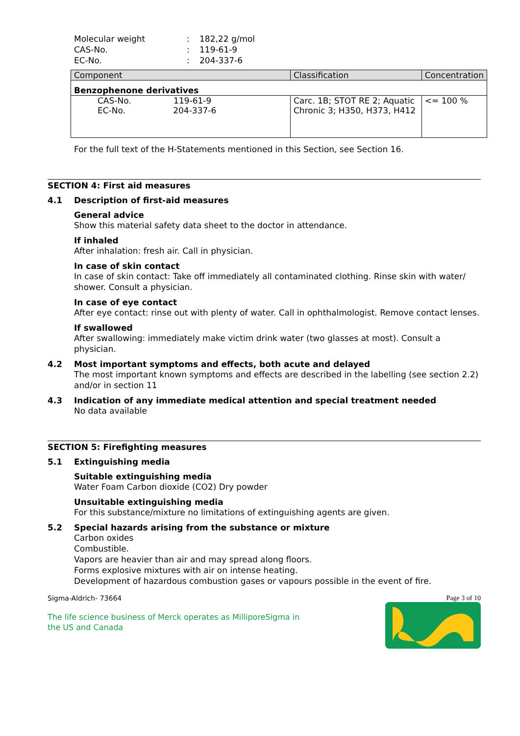Molecular weight: 182,22 g/mol
CAS-No.: 119-61-9
EC-No.: 204-337-6
| Component | Classification | Concentration |
| --- | --- | --- |
| Benzophenone derivatives | | |
| CAS-No. 119-61-9 EC-No. 204-337-6 | Carc. 1B; STOT RE 2; Aquatic Chronic 3; H350, H373, H412 | <= 100 % |
For the full text of the H-Statements mentioned in this Section, see Section 16.
SECTION 4: First aid measures
4.1 Description of first-aid measures
General advice
Show this material safety data sheet to the doctor in attendance.
If inhaled
After inhalation: fresh air. Call in physician.
In case of skin contact
In case of skin contact: Take off immediately all contaminated clothing. Rinse skin with water/ shower. Consult a physician.
In case of eye contact
After eye contact: rinse out with plenty of water. Call in ophthalmologist. Remove contact lenses.
If swallowed
After swallowing: immediately make victim drink water (two glasses at most). Consult a physician.
4.2 Most important symptoms and effects, both acute and delayed
The most important known symptoms and effects are described in the labelling (see section 2.2) and/or in section 11
4.3 Indication of any immediate medical attention and special treatment needed
No data available
SECTION 5: Firefighting measures
5.1 Extinguishing media
Suitable extinguishing media
Water Foam Carbon dioxide (CO2) Dry powder
Unsuitable extinguishing media
For this substance/mixture no limitations of extinguishing agents are given.
5.2 Special hazards arising from the substance or mixture
Carbon oxides
Combustible.
Vapors are heavier than air and may spread along floors.
Forms explosive mixtures with air on intense heating.
Development of hazardous combustion gases or vapours possible in the event of fire.
Sigma-Aldrich- 73664 Page 3 of 10
The life science business of Merck operates as MilliporeSigma in
the US and Canada